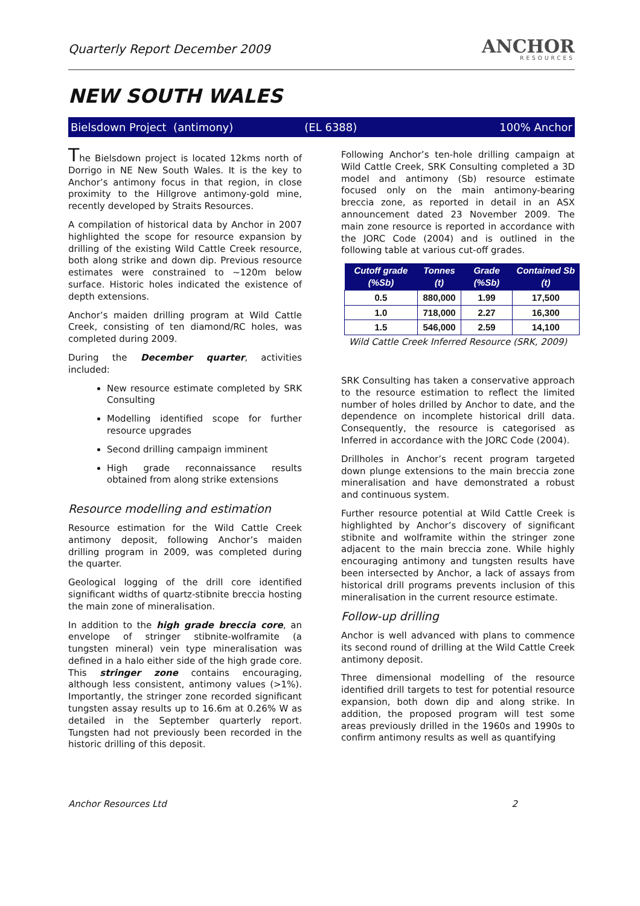Quarterly Report December 2009
ANCHOR
RESOURCES
NEW SOUTH WALES
Bielsdown Project (antimony) (EL 6388) 100% Anchor
The Bielsdown project is located 12kms north of Dorrigo in NE New South Wales. It is the key to Anchor’s antimony focus in that region, in close proximity to the Hillgrove antimony-gold mine, recently developed by Straits Resources.
A compilation of historical data by Anchor in 2007 highlighted the scope for resource expansion by drilling of the existing Wild Cattle Creek resource, both along strike and down dip. Previous resource estimates were constrained to ~120m below surface. Historic holes indicated the existence of depth extensions.
Anchor’s maiden drilling program at Wild Cattle Creek, consisting of ten diamond/RC holes, was completed during 2009.
During the December quarter, activities included:
New resource estimate completed by SRK Consulting
Modelling identified scope for further resource upgrades
Second drilling campaign imminent
High grade reconnaissance results obtained from along strike extensions
Resource modelling and estimation
Resource estimation for the Wild Cattle Creek antimony deposit, following Anchor’s maiden drilling program in 2009, was completed during the quarter.
Geological logging of the drill core identified significant widths of quartz-stibnite breccia hosting the main zone of mineralisation.
In addition to the high grade breccia core, an envelope of stringer stibnite-wolframite (a tungsten mineral) vein type mineralisation was defined in a halo either side of the high grade core. This stringer zone contains encouraging, although less consistent, antimony values (>1%). Importantly, the stringer zone recorded significant tungsten assay results up to 16.6m at 0.26% W as detailed in the September quarterly report. Tungsten had not previously been recorded in the historic drilling of this deposit.
Following Anchor’s ten-hole drilling campaign at Wild Cattle Creek, SRK Consulting completed a 3D model and antimony (Sb) resource estimate focused only on the main antimony-bearing breccia zone, as reported in detail in an ASX announcement dated 23 November 2009. The main zone resource is reported in accordance with the JORC Code (2004) and is outlined in the following table at various cut-off grades.
| Cutoff grade (%Sb) | Tonnes (t) | Grade (%Sb) | Contained Sb (t) |
| --- | --- | --- | --- |
| 0.5 | 880,000 | 1.99 | 17,500 |
| 1.0 | 718,000 | 2.27 | 16,300 |
| 1.5 | 546,000 | 2.59 | 14,100 |
Wild Cattle Creek Inferred Resource (SRK, 2009)
SRK Consulting has taken a conservative approach to the resource estimation to reflect the limited number of holes drilled by Anchor to date, and the dependence on incomplete historical drill data. Consequently, the resource is categorised as Inferred in accordance with the JORC Code (2004).
Drillholes in Anchor’s recent program targeted down plunge extensions to the main breccia zone mineralisation and have demonstrated a robust and continuous system.
Further resource potential at Wild Cattle Creek is highlighted by Anchor’s discovery of significant stibnite and wolframite within the stringer zone adjacent to the main breccia zone. While highly encouraging antimony and tungsten results have been intersected by Anchor, a lack of assays from historical drill programs prevents inclusion of this mineralisation in the current resource estimate.
Follow-up drilling
Anchor is well advanced with plans to commence its second round of drilling at the Wild Cattle Creek antimony deposit.
Three dimensional modelling of the resource identified drill targets to test for potential resource expansion, both down dip and along strike. In addition, the proposed program will test some areas previously drilled in the 1960s and 1990s to confirm antimony results as well as quantifying
Anchor Resources Ltd 2